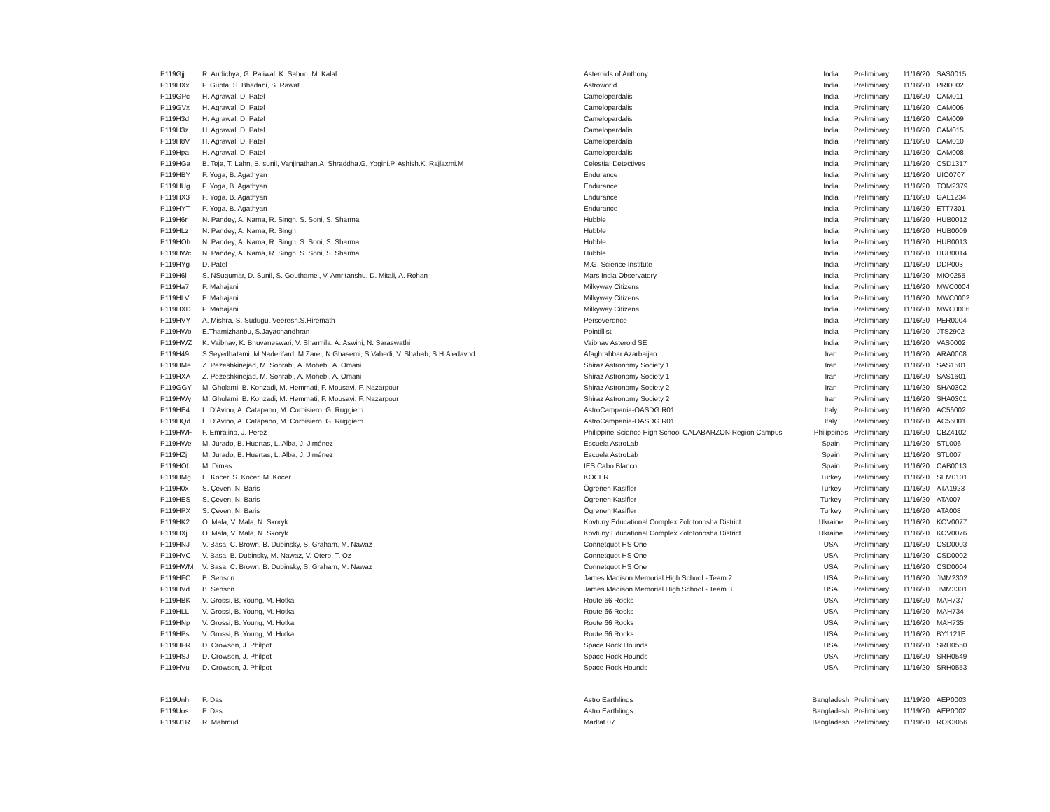| P119Gjj | R. Audichya, G. Paliwal, K. Sahoo, M. Kalal | Asteroids of Anthony | India | Preliminary | 11/16/20 | SAS0015 |
| P119HXx | P. Gupta, S. Bhadani, S. Rawat | Astroworld | India | Preliminary | 11/16/20 | PRI0002 |
| P119GPc | H. Agrawal, D. Patel | Camelopardalis | India | Preliminary | 11/16/20 | CAM011 |
| P119GVx | H. Agrawal, D. Patel | Camelopardalis | India | Preliminary | 11/16/20 | CAM006 |
| P119H3d | H. Agrawal, D. Patel | Camelopardalis | India | Preliminary | 11/16/20 | CAM009 |
| P119H3z | H. Agrawal, D. Patel | Camelopardalis | India | Preliminary | 11/16/20 | CAM015 |
| P119H8V | H. Agrawal, D. Patel | Camelopardalis | India | Preliminary | 11/16/20 | CAM010 |
| P119Hpa | H. Agrawal, D. Patel | Camelopardalis | India | Preliminary | 11/16/20 | CAM008 |
| P119HGa | B. Teja, T. Lahn, B. sunil, Vanjinathan.A, Shraddha.G, Yogini.P, Ashish.K, Rajlaxmi.M | Celestial Detectives | India | Preliminary | 11/16/20 | CSD1317 |
| P119HBY | P. Yoga, B. Agathyan | Endurance | India | Preliminary | 11/16/20 | UIO0707 |
| P119HUg | P. Yoga, B. Agathyan | Endurance | India | Preliminary | 11/16/20 | TOM2379 |
| P119HX3 | P. Yoga, B. Agathyan | Endurance | India | Preliminary | 11/16/20 | GAL1234 |
| P119HYT | P. Yoga, B. Agathyan | Endurance | India | Preliminary | 11/16/20 | ETT7301 |
| P119H6r | N. Pandey, A. Nama, R. Singh, S. Soni, S. Sharma | Hubble | India | Preliminary | 11/16/20 | HUB0012 |
| P119HLz | N. Pandey, A. Nama, R. Singh | Hubble | India | Preliminary | 11/16/20 | HUB0009 |
| P119HOh | N. Pandey, A. Nama, R. Singh, S. Soni, S. Sharma | Hubble | India | Preliminary | 11/16/20 | HUB0013 |
| P119HWc | N. Pandey, A. Nama, R. Singh, S. Soni, S. Sharma | Hubble | India | Preliminary | 11/16/20 | HUB0014 |
| P119HYg | D. Patel | M.G. Science Institute | India | Preliminary | 11/16/20 | DDP003 |
| P119H6l | S. NSugumar, D. Sunil, S. Gouthamei, V. Amritanshu, D. Mitali, A. Rohan | Mars India Observatory | India | Preliminary | 11/16/20 | MIO0255 |
| P119Ha7 | P. Mahajani | Milkyway Citizens | India | Preliminary | 11/16/20 | MWC0004 |
| P119HLV | P. Mahajani | Milkyway Citizens | India | Preliminary | 11/16/20 | MWC0002 |
| P119HXD | P. Mahajani | Milkyway Citizens | India | Preliminary | 11/16/20 | MWC0006 |
| P119HVY | A. Mishra, S. Sudugu, Veeresh.S.Hiremath | Perseverence | India | Preliminary | 11/16/20 | PER0004 |
| P119HWo | E.Thamizhanbu, S.Jayachandhran | Pointillist | India | Preliminary | 11/16/20 | JTS2902 |
| P119HWZ | K. Vaibhav, K. Bhuvaneswari, V. Sharmila, A. Aswini, N. Saraswathi | Vaibhav Asteroid SE | India | Preliminary | 11/16/20 | VAS0002 |
| P119H49 | S.Seyedhatami, M.Naderifard, M.Zarei, N.Ghasemi, S.Vahedi, V. Shahab, S.H.Aledavod | Afaghrahbar Azarbaijan | Iran | Preliminary | 11/16/20 | ARA0008 |
| P119HMe | Z. Pezeshkinejad, M. Sohrabi, A. Mohebi, A. Omani | Shiraz Astronomy Society 1 | Iran | Preliminary | 11/16/20 | SAS1501 |
| P119HXA | Z. Pezeshkinejad, M. Sohrabi, A. Mohebi, A. Omani | Shiraz Astronomy Society 1 | Iran | Preliminary | 11/16/20 | SAS1601 |
| P119GGY | M. Gholami, B. Kohzadi, M. Hemmati, F. Mousavi, F. Nazarpour | Shiraz Astronomy Society 2 | Iran | Preliminary | 11/16/20 | SHA0302 |
| P119HWy | M. Gholami, B. Kohzadi, M. Hemmati, F. Mousavi, F. Nazarpour | Shiraz Astronomy Society 2 | Iran | Preliminary | 11/16/20 | SHA0301 |
| P119HE4 | L. D'Avino, A. Catapano, M. Corbisiero, G. Ruggiero | AstroCampania-OASDG R01 | Italy | Preliminary | 11/16/20 | AC56002 |
| P119HQd | L. D'Avino, A. Catapano, M. Corbisiero, G. Ruggiero | AstroCampania-OASDG R01 | Italy | Preliminary | 11/16/20 | AC56001 |
| P119HWF | F. Emralino, J. Perez | Philippine Science High School CALABARZON Region Campus | Philippines | Preliminary | 11/16/20 | CBZ4102 |
| P119HWe | M. Jurado, B. Huertas, L. Alba, J. Jiménez | Escuela AstroLab | Spain | Preliminary | 11/16/20 | STL006 |
| P119HZj | M. Jurado, B. Huertas, L. Alba, J. Jiménez | Escuela AstroLab | Spain | Preliminary | 11/16/20 | STL007 |
| P119HOf | M. Dimas | IES Cabo Blanco | Spain | Preliminary | 11/16/20 | CAB0013 |
| P119HMg | E. Kocer, S. Kocer, M. Kocer | KOCER | Turkey | Preliminary | 11/16/20 | SEM0101 |
| P119H0x | S. Çeven, N. Baris | Ögrenen Kasifler | Turkey | Preliminary | 11/16/20 | ATA1923 |
| P119HES | S. Çeven, N. Baris | Ögrenen Kasifler | Turkey | Preliminary | 11/16/20 | ATA007 |
| P119HPX | S. Çeven, N. Baris | Ögrenen Kasifler | Turkey | Preliminary | 11/16/20 | ATA008 |
| P119HK2 | O. Mala, V. Mala, N. Skoryk | Kovtuny Educational Complex Zolotonosha District | Ukraine | Preliminary | 11/16/20 | KOV0077 |
| P119HXj | O. Mala, V. Mala, N. Skoryk | Kovtuny Educational Complex Zolotonosha District | Ukraine | Preliminary | 11/16/20 | KOV0076 |
| P119HNJ | V. Basa, C. Brown, B. Dubinsky, S. Graham, M. Nawaz | Connetquot HS One | USA | Preliminary | 11/16/20 | CSD0003 |
| P119HVC | V. Basa, B. Dubinsky, M. Nawaz, V. Otero, T. Oz | Connetquot HS One | USA | Preliminary | 11/16/20 | CSD0002 |
| P119HWM | V. Basa, C. Brown, B. Dubinsky, S. Graham, M. Nawaz | Connetquot HS One | USA | Preliminary | 11/16/20 | CSD0004 |
| P119HFC | B. Senson | James Madison Memorial High School - Team 2 | USA | Preliminary | 11/16/20 | JMM2302 |
| P119HVd | B. Senson | James Madison Memorial High School - Team 3 | USA | Preliminary | 11/16/20 | JMM3301 |
| P119HBK | V. Grossi, B. Young, M. Hotka | Route 66 Rocks | USA | Preliminary | 11/16/20 | MAH737 |
| P119HLL | V. Grossi, B. Young, M. Hotka | Route 66 Rocks | USA | Preliminary | 11/16/20 | MAH734 |
| P119HNp | V. Grossi, B. Young, M. Hotka | Route 66 Rocks | USA | Preliminary | 11/16/20 | MAH735 |
| P119HPs | V. Grossi, B. Young, M. Hotka | Route 66 Rocks | USA | Preliminary | 11/16/20 | BY1121E |
| P119HFR | D. Crowson, J. Philpot | Space Rock Hounds | USA | Preliminary | 11/16/20 | SRH0550 |
| P119HSJ | D. Crowson, J. Philpot | Space Rock Hounds | USA | Preliminary | 11/16/20 | SRH0549 |
| P119HVu | D. Crowson, J. Philpot | Space Rock Hounds | USA | Preliminary | 11/16/20 | SRH0553 |
| P119Unh | P. Das | Astro Earthlings | Bangladesh | Preliminary | 11/19/20 | AEP0003 |
| P119Uos | P. Das | Astro Earthlings | Bangladesh | Preliminary | 11/19/20 | AEP0002 |
| P119U1R | R. Mahmud | Marltat 07 | Bangladesh | Preliminary | 11/19/20 | ROK3056 |